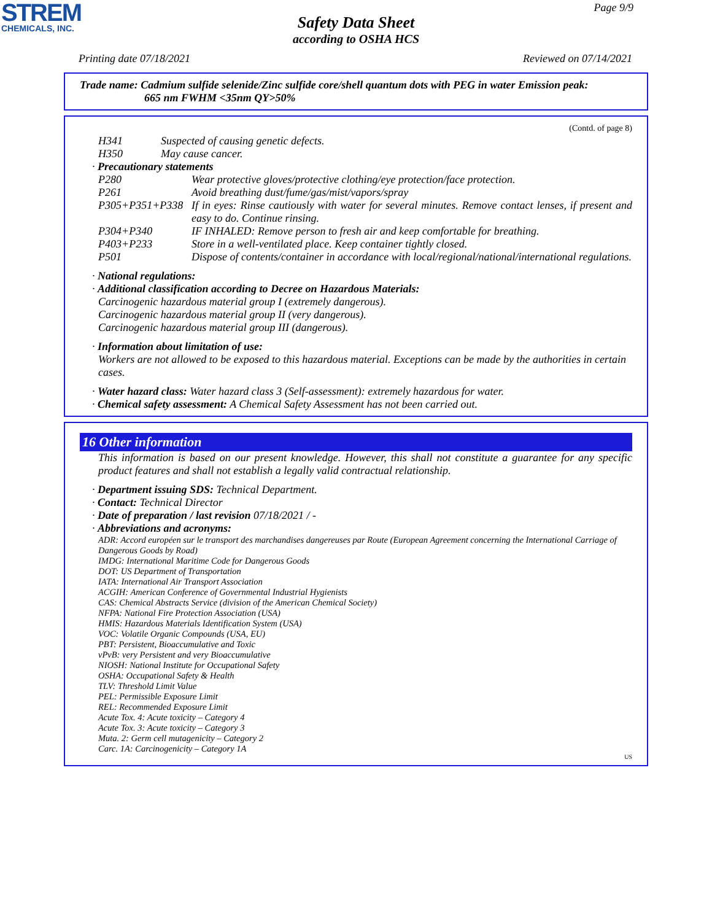STREM
CHEMICALS, INC.
Page 9/9
Safety Data Sheet
according to OSHA HCS
Printing date 07/18/2021 Reviewed on 07/14/2021
Trade name: Cadmium sulfide selenide/Zinc sulfide core/shell quantum dots with PEG in water Emission peak:
665 nm FWHM <35nm QY>50%
(Contd. of page 8)
H341 Suspected of causing genetic defects.
H350 May cause cancer.
· Precautionary statements
P280 Wear protective gloves/protective clothing/eye protection/face protection.
P261 Avoid breathing dust/fume/gas/mist/vapors/spray
P305+P351+P338 If in eyes: Rinse cautiously with water for several minutes. Remove contact lenses, if present and easy to do. Continue rinsing.
P304+P340 IF INHALED: Remove person to fresh air and keep comfortable for breathing.
P403+P233 Store in a well-ventilated place. Keep container tightly closed.
P501 Dispose of contents/container in accordance with local/regional/national/international regulations.
· National regulations:
· Additional classification according to Decree on Hazardous Materials:
Carcinogenic hazardous material group I (extremely dangerous).
Carcinogenic hazardous material group II (very dangerous).
Carcinogenic hazardous material group III (dangerous).
· Information about limitation of use:
Workers are not allowed to be exposed to this hazardous material. Exceptions can be made by the authorities in certain cases.
· Water hazard class: Water hazard class 3 (Self-assessment): extremely hazardous for water.
· Chemical safety assessment: A Chemical Safety Assessment has not been carried out.
16 Other information
This information is based on our present knowledge. However, this shall not constitute a guarantee for any specific product features and shall not establish a legally valid contractual relationship.
· Department issuing SDS: Technical Department.
· Contact: Technical Director
· Date of preparation / last revision 07/18/2021 / -
· Abbreviations and acronyms:
ADR: Accord européen sur le transport des marchandises dangereuses par Route (European Agreement concerning the International Carriage of Dangerous Goods by Road)
IMDG: International Maritime Code for Dangerous Goods
DOT: US Department of Transportation
IATA: International Air Transport Association
ACGIH: American Conference of Governmental Industrial Hygienists
CAS: Chemical Abstracts Service (division of the American Chemical Society)
NFPA: National Fire Protection Association (USA)
HMIS: Hazardous Materials Identification System (USA)
VOC: Volatile Organic Compounds (USA, EU)
PBT: Persistent, Bioaccumulative and Toxic
vPvB: very Persistent and very Bioaccumulative
NIOSH: National Institute for Occupational Safety
OSHA: Occupational Safety & Health
TLV: Threshold Limit Value
PEL: Permissible Exposure Limit
REL: Recommended Exposure Limit
Acute Tox. 4: Acute toxicity – Category 4
Acute Tox. 3: Acute toxicity – Category 3
Muta. 2: Germ cell mutagenicity – Category 2
Carc. 1A: Carcinogenicity – Category 1A
US